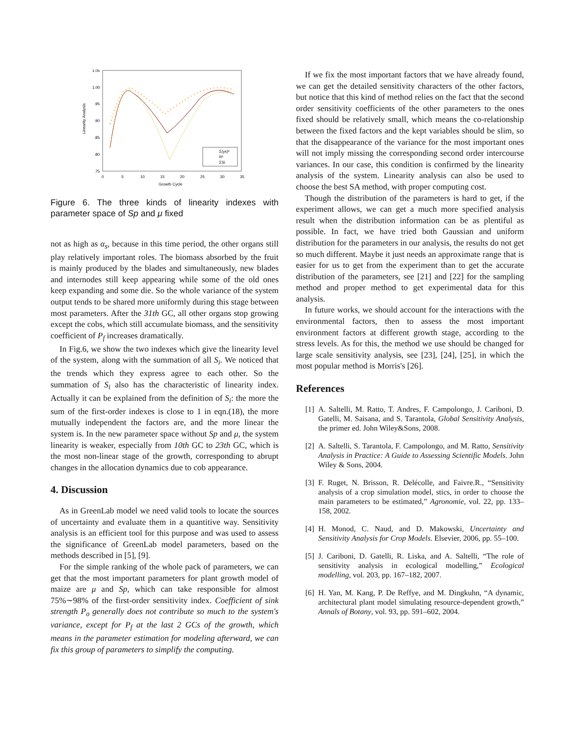Linearity Analysis
1.05
1.00
.95
.90
.85
.80
.75
0
5
10
15
20
25
30
35
Growth Cycle
Σ(γs)²
R²
ΣSi
Figure 6. The three kinds of linearity indexes with parameter space of Sp and μ fixed
not as high as α<sub>s</sub>, because in this time period, the other organs still play relatively important roles. The biomass absorbed by the fruit is mainly produced by the blades and simultaneously, new blades and internodes still keep appearing while some of the old ones keep expanding and some die. So the whole variance of the system output tends to be shared more uniformly during this stage between most parameters. After the 31th GC, all other organs stop growing except the cobs, which still accumulate biomass, and the sensitivity coefficient of P<sub>f</sub> increases dramatically.
In Fig.6, we show the two indexes which give the linearity level of the system, along with the summation of all S<sub>i</sub>. We noticed that the trends which they express agree to each other. So the summation of S<sub>i</sub> also has the characteristic of linearity index. Actually it can be explained from the definition of S<sub>i</sub>: the more the sum of the first-order indexes is close to 1 in eqn.(18), the more mutually independent the factors are, and the more linear the system is. In the new parameter space without Sp and μ, the system linearity is weaker, especially from 10th GC to 23th GC, which is the most non-linear stage of the growth, corresponding to abrupt changes in the allocation dynamics due to cob appearance.
4. Discussion
As in GreenLab model we need valid tools to locate the sources of uncertainty and evaluate them in a quantitive way. Sensitivity analysis is an efficient tool for this purpose and was used to assess the significance of GreenLab model parameters, based on the methods described in [5], [9].
For the simple ranking of the whole pack of parameters, we can get that the most important parameters for plant growth model of maize are μ and Sp, which can take responsible for almost 75%∼98% of the first-order sensitivity index. Coefficient of sink strength P<sub>o</sub> generally does not contribute so much to the system's variance, except for P<sub>f</sub> at the last 2 GCs of the growth, which means in the parameter estimation for modeling afterward, we can fix this group of parameters to simplify the computing.
If we fix the most important factors that we have already found, we can get the detailed sensitivity characters of the other factors, but notice that this kind of method relies on the fact that the second order sensitivity coefficients of the other parameters to the ones fixed should be relatively small, which means the co-relationship between the fixed factors and the kept variables should be slim, so that the disappearance of the variance for the most important ones will not imply missing the corresponding second order intercourse variances. In our case, this condition is confirmed by the linearity analysis of the system. Linearity analysis can also be used to choose the best SA method, with proper computing cost.
Though the distribution of the parameters is hard to get, if the experiment allows, we can get a much more specified analysis result when the distribution information can be as plentiful as possible. In fact, we have tried both Gaussian and uniform distribution for the parameters in our analysis, the results do not get so much different. Maybe it just needs an approximate range that is easier for us to get from the experiment than to get the accurate distribution of the parameters, see [21] and [22] for the sampling method and proper method to get experimental data for this analysis.
In future works, we should account for the interactions with the environmental factors, then to assess the most important environment factors at different growth stage, according to the stress levels. As for this, the method we use should be changed for large scale sensitivity analysis, see [23], [24], [25], in which the most popular method is Morris's [26].
References
[1] A. Saltelli, M. Ratto, T. Andres, F. Campolongo, J. Cariboni, D. Gatelli, M. Saisana, and S. Tarantola, Global Sensitivity Analysis, the primer ed. John Wiley&Sons, 2008.
[2] A. Saltelli, S. Tarantola, F. Campolongo, and M. Ratto, Sensitivity Analysis in Practice: A Guide to Assessing Scientific Models. John Wiley & Sons, 2004.
[3] F. Ruget, N. Brisson, R. Delécolle, and Faivre.R., “Sensitivity analysis of a crop simulation model, stics, in order to choose the main parameters to be estimated,” Agronomie, vol. 22, pp. 133–158, 2002.
[4] H. Monod, C. Naud, and D. Makowski, Uncertainty and Sensitivity Analysis for Crop Models. Elsevier, 2006, pp. 55–100.
[5] J. Cariboni, D. Gatelli, R. Liska, and A. Saltelli, “The role of sensitivity analysis in ecological modelling,” Ecological modelling, vol. 203, pp. 167–182, 2007.
[6] H. Yan, M. Kang, P. De Reffye, and M. Dingkuhn, “A dynamic, architectural plant model simulating resource-dependent growth,” Annals of Botany, vol. 93, pp. 591–602, 2004.